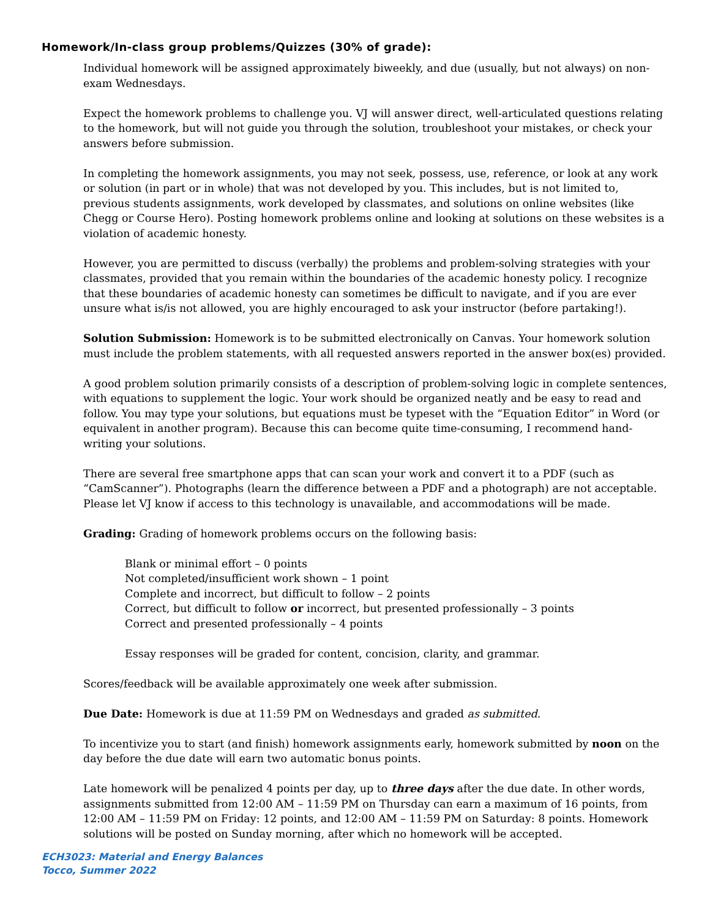Homework/In-class group problems/Quizzes (30% of grade):
Individual homework will be assigned approximately biweekly, and due (usually, but not always) on non-exam Wednesdays.
Expect the homework problems to challenge you. VJ will answer direct, well-articulated questions relating to the homework, but will not guide you through the solution, troubleshoot your mistakes, or check your answers before submission.
In completing the homework assignments, you may not seek, possess, use, reference, or look at any work or solution (in part or in whole) that was not developed by you. This includes, but is not limited to, previous students assignments, work developed by classmates, and solutions on online websites (like Chegg or Course Hero). Posting homework problems online and looking at solutions on these websites is a violation of academic honesty.
However, you are permitted to discuss (verbally) the problems and problem-solving strategies with your classmates, provided that you remain within the boundaries of the academic honesty policy. I recognize that these boundaries of academic honesty can sometimes be difficult to navigate, and if you are ever unsure what is/is not allowed, you are highly encouraged to ask your instructor (before partaking!).
Solution Submission: Homework is to be submitted electronically on Canvas. Your homework solution must include the problem statements, with all requested answers reported in the answer box(es) provided.
A good problem solution primarily consists of a description of problem-solving logic in complete sentences, with equations to supplement the logic. Your work should be organized neatly and be easy to read and follow. You may type your solutions, but equations must be typeset with the “Equation Editor” in Word (or equivalent in another program). Because this can become quite time-consuming, I recommend hand-writing your solutions.
There are several free smartphone apps that can scan your work and convert it to a PDF (such as “CamScanner”). Photographs (learn the difference between a PDF and a photograph) are not acceptable. Please let VJ know if access to this technology is unavailable, and accommodations will be made.
Grading: Grading of homework problems occurs on the following basis:
Blank or minimal effort – 0 points
Not completed/insufficient work shown – 1 point
Complete and incorrect, but difficult to follow – 2 points
Correct, but difficult to follow or incorrect, but presented professionally – 3 points
Correct and presented professionally – 4 points
Essay responses will be graded for content, concision, clarity, and grammar.
Scores/feedback will be available approximately one week after submission.
Due Date: Homework is due at 11:59 PM on Wednesdays and graded as submitted.
To incentivize you to start (and finish) homework assignments early, homework submitted by noon on the day before the due date will earn two automatic bonus points.
Late homework will be penalized 4 points per day, up to three days after the due date. In other words, assignments submitted from 12:00 AM – 11:59 PM on Thursday can earn a maximum of 16 points, from 12:00 AM – 11:59 PM on Friday: 12 points, and 12:00 AM – 11:59 PM on Saturday: 8 points. Homework solutions will be posted on Sunday morning, after which no homework will be accepted.
ECH3023: Material and Energy Balances
Tocco, Summer 2022